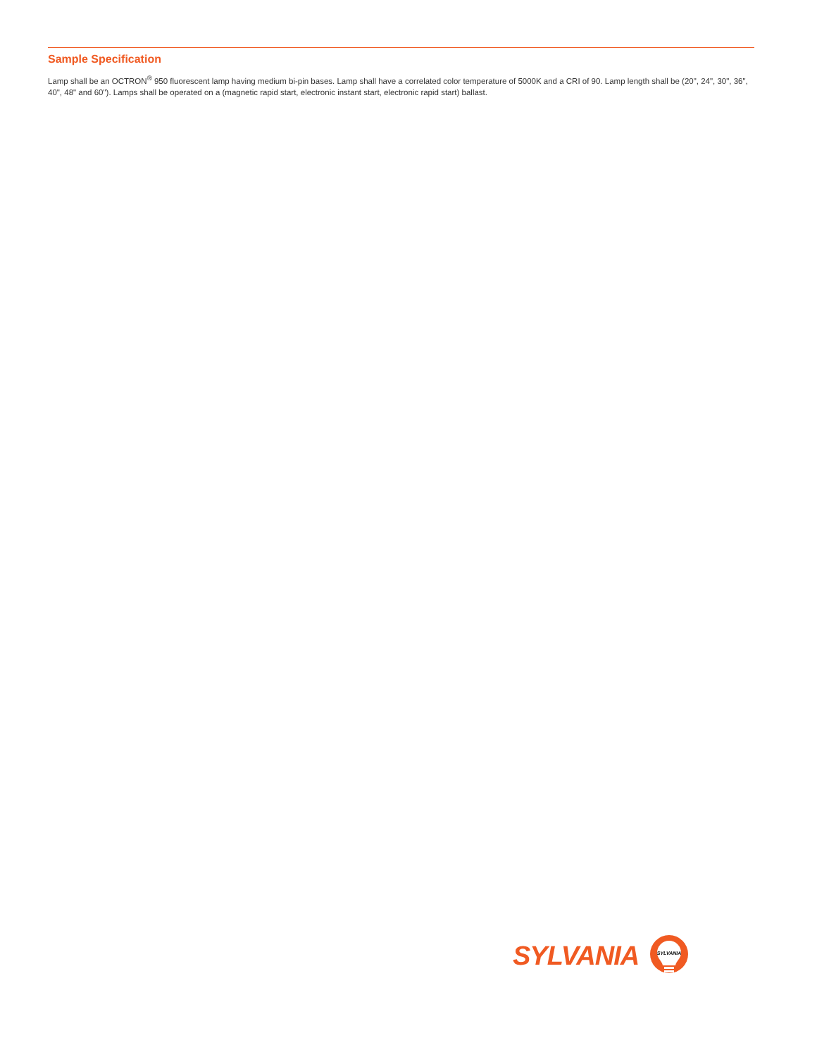Sample Specification
Lamp shall be an OCTRON<sup>®</sup> 950 fluorescent lamp having medium bi-pin bases. Lamp shall have a correlated color temperature of 5000K and a CRI of 90. Lamp length shall be (20", 24", 30", 36", 40", 48" and 60"). Lamps shall be operated on a (magnetic rapid start, electronic instant start, electronic rapid start) ballast.
SYLVANIA
SYLVANIA